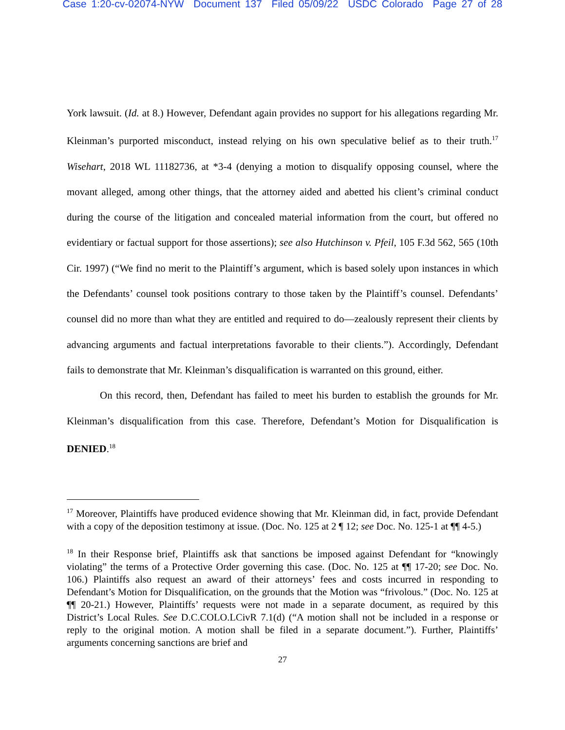Case 1:20-cv-02074-NYW Document 137 Filed 05/09/22 USDC Colorado Page 27 of 28
York lawsuit. (Id. at 8.) However, Defendant again provides no support for his allegations regarding Mr. Kleinman’s purported misconduct, instead relying on his own speculative belief as to their truth.<sup>17</sup> Wisehart, 2018 WL 11182736, at *3-4 (denying a motion to disqualify opposing counsel, where the movant alleged, among other things, that the attorney aided and abetted his client’s criminal conduct during the course of the litigation and concealed material information from the court, but offered no evidentiary or factual support for those assertions); see also Hutchinson v. Pfeil, 105 F.3d 562, 565 (10th Cir. 1997) (“We find no merit to the Plaintiff’s argument, which is based solely upon instances in which the Defendants’ counsel took positions contrary to those taken by the Plaintiff’s counsel. Defendants’ counsel did no more than what they are entitled and required to do—zealously represent their clients by advancing arguments and factual interpretations favorable to their clients.”). Accordingly, Defendant fails to demonstrate that Mr. Kleinman’s disqualification is warranted on this ground, either.
On this record, then, Defendant has failed to meet his burden to establish the grounds for Mr. Kleinman’s disqualification from this case. Therefore, Defendant’s Motion for Disqualification is DENIED.<sup>18</sup>
<sup>17</sup> Moreover, Plaintiffs have produced evidence showing that Mr. Kleinman did, in fact, provide Defendant with a copy of the deposition testimony at issue. (Doc. No. 125 at 2 ¶ 12; see Doc. No. 125-1 at ¶¶ 4-5.)
<sup>18</sup> In their Response brief, Plaintiffs ask that sanctions be imposed against Defendant for “knowingly violating” the terms of a Protective Order governing this case. (Doc. No. 125 at ¶¶ 17-20; see Doc. No. 106.) Plaintiffs also request an award of their attorneys’ fees and costs incurred in responding to Defendant’s Motion for Disqualification, on the grounds that the Motion was “frivolous.” (Doc. No. 125 at ¶¶ 20-21.) However, Plaintiffs’ requests were not made in a separate document, as required by this District’s Local Rules. See D.C.COLO.LCivR 7.1(d) (“A motion shall not be included in a response or reply to the original motion. A motion shall be filed in a separate document.”). Further, Plaintiffs’ arguments concerning sanctions are brief and
27